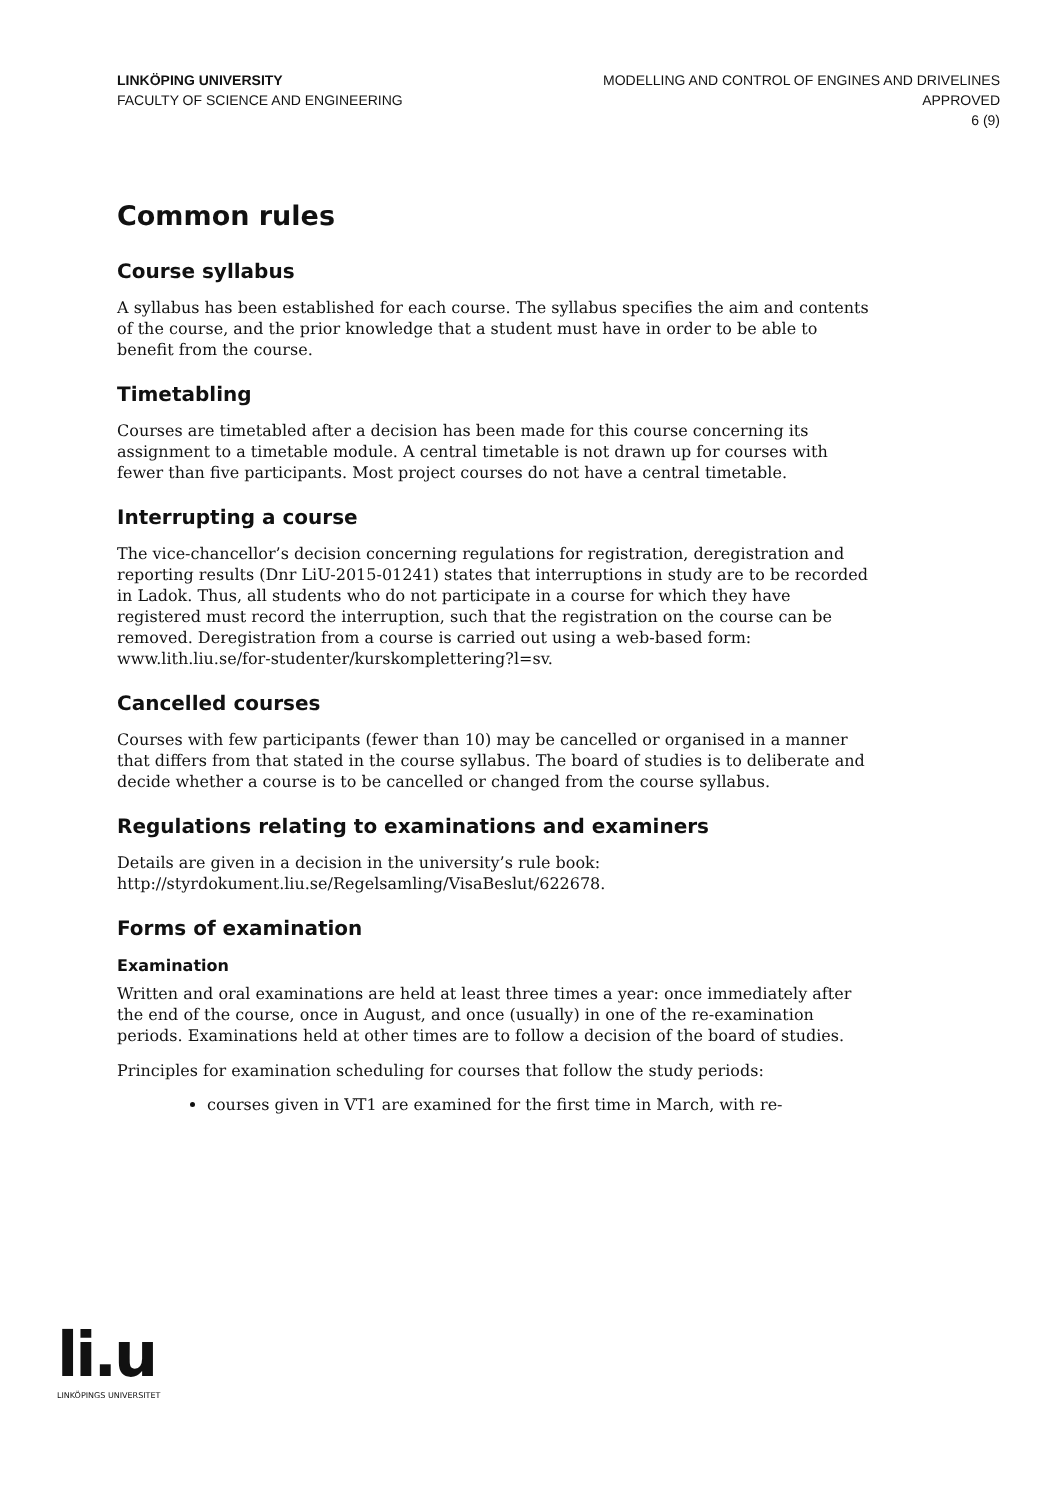LINKÖPING UNIVERSITY
FACULTY OF SCIENCE AND ENGINEERING
MODELLING AND CONTROL OF ENGINES AND DRIVELINES
APPROVED
6 (9)
Common rules
Course syllabus
A syllabus has been established for each course. The syllabus specifies the aim and contents of the course, and the prior knowledge that a student must have in order to be able to benefit from the course.
Timetabling
Courses are timetabled after a decision has been made for this course concerning its assignment to a timetable module. A central timetable is not drawn up for courses with fewer than five participants. Most project courses do not have a central timetable.
Interrupting a course
The vice-chancellor’s decision concerning regulations for registration, deregistration and reporting results (Dnr LiU-2015-01241) states that interruptions in study are to be recorded in Ladok. Thus, all students who do not participate in a course for which they have registered must record the interruption, such that the registration on the course can be removed. Deregistration from a course is carried out using a web-based form: www.lith.liu.se/for-studenter/kurskomplettering?l=sv.
Cancelled courses
Courses with few participants (fewer than 10) may be cancelled or organised in a manner that differs from that stated in the course syllabus. The board of studies is to deliberate and decide whether a course is to be cancelled or changed from the course syllabus.
Regulations relating to examinations and examiners
Details are given in a decision in the university’s rule book: http://styrdokument.liu.se/Regelsamling/VisaBeslut/622678.
Forms of examination
Examination
Written and oral examinations are held at least three times a year: once immediately after the end of the course, once in August, and once (usually) in one of the re-examination periods. Examinations held at other times are to follow a decision of the board of studies.
Principles for examination scheduling for courses that follow the study periods:
courses given in VT1 are examined for the first time in March, with re-
li.u
LINKÖPINGS UNIVERSITET